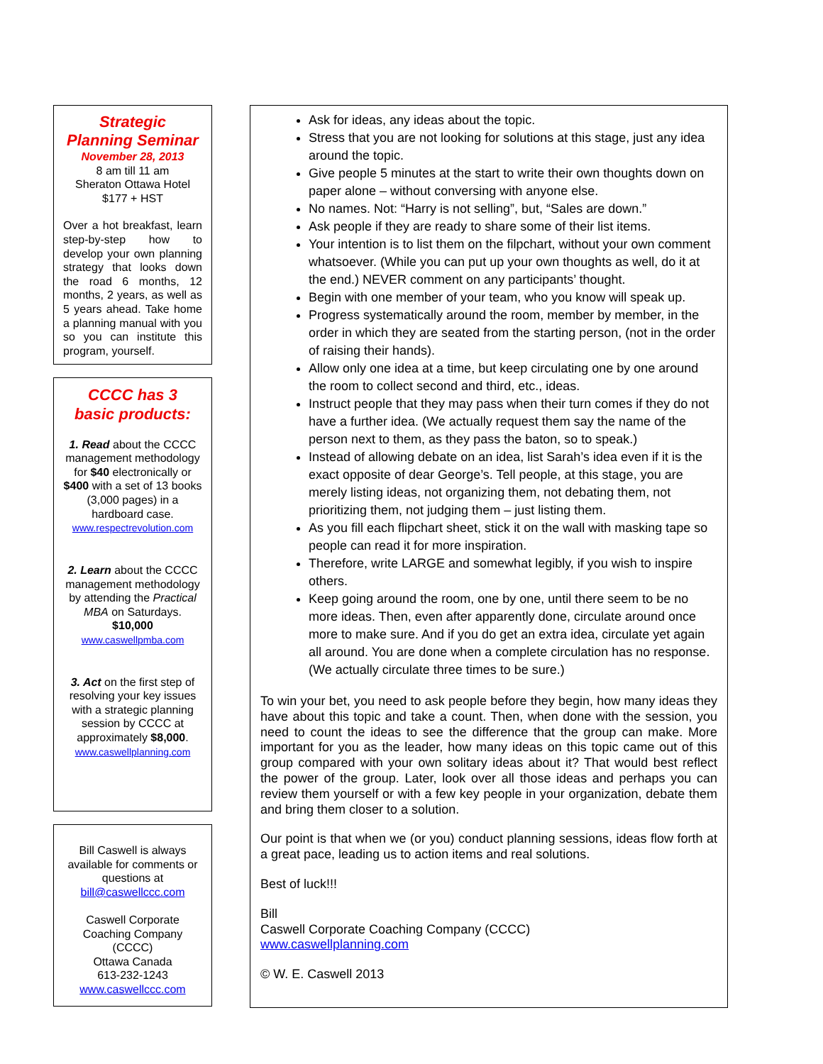Strategic
Planning Seminar
November 28, 2013
8 am till 11 am
Sheraton Ottawa Hotel
$177 + HST
Over a hot breakfast, learn step-by-step how to develop your own planning strategy that looks down the road 6 months, 12 months, 2 years, as well as 5 years ahead. Take home a planning manual with you so you can institute this program, yourself.
CCCC has 3
basic products:
1. Read about the CCCC management methodology for $40 electronically or $400 with a set of 13 books (3,000 pages) in a hardboard case.
www.respectrevolution.com
2. Learn about the CCCC management methodology by attending the Practical MBA on Saturdays.
$10,000
www.caswellpmba.com
3. Act on the first step of resolving your key issues with a strategic planning session by CCCC at approximately $8,000.
www.caswellplanning.com
Bill Caswell is always available for comments or questions at
bill@caswellccc.com
Caswell Corporate Coaching Company (CCCC)
Ottawa Canada
613-232-1243
www.caswellccc.com
Ask for ideas, any ideas about the topic.
Stress that you are not looking for solutions at this stage, just any idea around the topic.
Give people 5 minutes at the start to write their own thoughts down on paper alone – without conversing with anyone else.
No names. Not: “Harry is not selling”, but, “Sales are down.”
Ask people if they are ready to share some of their list items.
Your intention is to list them on the filpchart, without your own comment whatsoever. (While you can put up your own thoughts as well, do it at the end.) NEVER comment on any participants’ thought.
Begin with one member of your team, who you know will speak up.
Progress systematically around the room, member by member, in the order in which they are seated from the starting person, (not in the order of raising their hands).
Allow only one idea at a time, but keep circulating one by one around the room to collect second and third, etc., ideas.
Instruct people that they may pass when their turn comes if they do not have a further idea. (We actually request them say the name of the person next to them, as they pass the baton, so to speak.)
Instead of allowing debate on an idea, list Sarah’s idea even if it is the exact opposite of dear George’s. Tell people, at this stage, you are merely listing ideas, not organizing them, not debating them, not prioritizing them, not judging them – just listing them.
As you fill each flipchart sheet, stick it on the wall with masking tape so people can read it for more inspiration.
Therefore, write LARGE and somewhat legibly, if you wish to inspire others.
Keep going around the room, one by one, until there seem to be no more ideas. Then, even after apparently done, circulate around once more to make sure. And if you do get an extra idea, circulate yet again all around. You are done when a complete circulation has no response. (We actually circulate three times to be sure.)
To win your bet, you need to ask people before they begin, how many ideas they have about this topic and take a count. Then, when done with the session, you need to count the ideas to see the difference that the group can make. More important for you as the leader, how many ideas on this topic came out of this group compared with your own solitary ideas about it? That would best reflect the power of the group. Later, look over all those ideas and perhaps you can review them yourself or with a few key people in your organization, debate them and bring them closer to a solution.
Our point is that when we (or you) conduct planning sessions, ideas flow forth at a great pace, leading us to action items and real solutions.
Best of luck!!!
Bill
Caswell Corporate Coaching Company (CCCC)
www.caswellplanning.com
© W. E. Caswell 2013